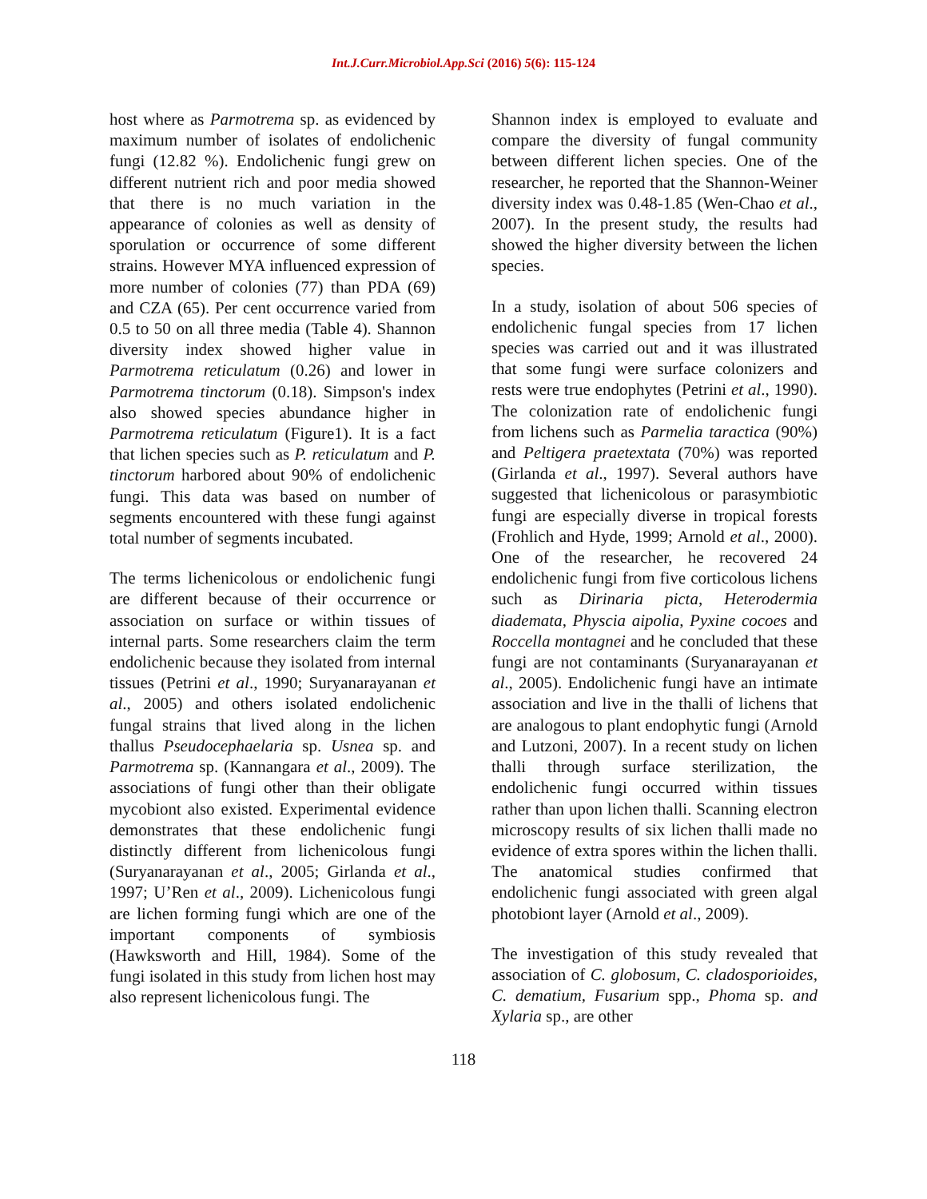Int.J.Curr.Microbiol.App.Sci (2016) 5(6): 115-124
host where as Parmotrema sp. as evidenced by maximum number of isolates of endolichenic fungi (12.82 %). Endolichenic fungi grew on different nutrient rich and poor media showed that there is no much variation in the appearance of colonies as well as density of sporulation or occurrence of some different strains. However MYA influenced expression of more number of colonies (77) than PDA (69) and CZA (65). Per cent occurrence varied from 0.5 to 50 on all three media (Table 4). Shannon diversity index showed higher value in Parmotrema reticulatum (0.26) and lower in Parmotrema tinctorum (0.18). Simpson's index also showed species abundance higher in Parmotrema reticulatum (Figure1). It is a fact that lichen species such as P. reticulatum and P. tinctorum harbored about 90% of endolichenic fungi. This data was based on number of segments encountered with these fungi against total number of segments incubated.
The terms lichenicolous or endolichenic fungi are different because of their occurrence or association on surface or within tissues of internal parts. Some researchers claim the term endolichenic because they isolated from internal tissues (Petrini et al., 1990; Suryanarayanan et al., 2005) and others isolated endolichenic fungal strains that lived along in the lichen thallus Pseudocephaelaria sp. Usnea sp. and Parmotrema sp. (Kannangara et al., 2009). The associations of fungi other than their obligate mycobiont also existed. Experimental evidence demonstrates that these endolichenic fungi distinctly different from lichenicolous fungi (Suryanarayanan et al., 2005; Girlanda et al., 1997; U’Ren et al., 2009). Lichenicolous fungi are lichen forming fungi which are one of the important components of symbiosis (Hawksworth and Hill, 1984). Some of the fungi isolated in this study from lichen host may also represent lichenicolous fungi. The
Shannon index is employed to evaluate and compare the diversity of fungal community between different lichen species. One of the researcher, he reported that the Shannon-Weiner diversity index was 0.48-1.85 (Wen-Chao et al., 2007). In the present study, the results had showed the higher diversity between the lichen species.
In a study, isolation of about 506 species of endolichenic fungal species from 17 lichen species was carried out and it was illustrated that some fungi were surface colonizers and rests were true endophytes (Petrini et al., 1990). The colonization rate of endolichenic fungi from lichens such as Parmelia taractica (90%) and Peltigera praetextata (70%) was reported (Girlanda et al., 1997). Several authors have suggested that lichenicolous or parasymbiotic fungi are especially diverse in tropical forests (Frohlich and Hyde, 1999; Arnold et al., 2000). One of the researcher, he recovered 24 endolichenic fungi from five corticolous lichens such as Dirinaria picta, Heterodermia diademata, Physcia aipolia, Pyxine cocoes and Roccella montagnei and he concluded that these fungi are not contaminants (Suryanarayanan et al., 2005). Endolichenic fungi have an intimate association and live in the thalli of lichens that are analogous to plant endophytic fungi (Arnold and Lutzoni, 2007). In a recent study on lichen thalli through surface sterilization, the endolichenic fungi occurred within tissues rather than upon lichen thalli. Scanning electron microscopy results of six lichen thalli made no evidence of extra spores within the lichen thalli. The anatomical studies confirmed that endolichenic fungi associated with green algal photobiont layer (Arnold et al., 2009).
The investigation of this study revealed that association of C. globosum, C. cladosporioides, C. dematium, Fusarium spp., Phoma sp. and Xylaria sp., are other
118